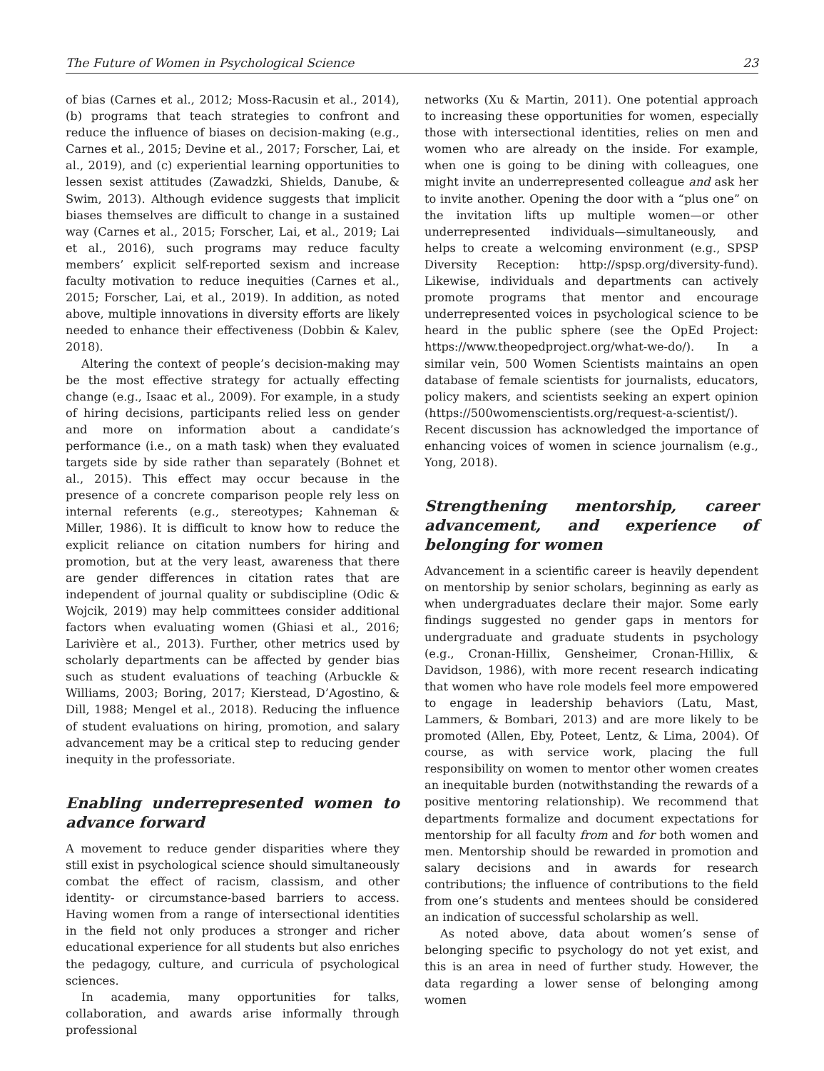The Future of Women in Psychological Science 23
of bias (Carnes et al., 2012; Moss-Racusin et al., 2014), (b) programs that teach strategies to confront and reduce the influence of biases on decision-making (e.g., Carnes et al., 2015; Devine et al., 2017; Forscher, Lai, et al., 2019), and (c) experiential learning opportunities to lessen sexist attitudes (Zawadzki, Shields, Danube, & Swim, 2013). Although evidence suggests that implicit biases themselves are difficult to change in a sustained way (Carnes et al., 2015; Forscher, Lai, et al., 2019; Lai et al., 2016), such programs may reduce faculty members’ explicit self-reported sexism and increase faculty motivation to reduce inequities (Carnes et al., 2015; Forscher, Lai, et al., 2019). In addition, as noted above, multiple innovations in diversity efforts are likely needed to enhance their effectiveness (Dobbin & Kalev, 2018).
Altering the context of people’s decision-making may be the most effective strategy for actually effecting change (e.g., Isaac et al., 2009). For example, in a study of hiring decisions, participants relied less on gender and more on information about a candidate’s performance (i.e., on a math task) when they evaluated targets side by side rather than separately (Bohnet et al., 2015). This effect may occur because in the presence of a concrete comparison people rely less on internal referents (e.g., stereotypes; Kahneman & Miller, 1986). It is difficult to know how to reduce the explicit reliance on citation numbers for hiring and promotion, but at the very least, awareness that there are gender differences in citation rates that are independent of journal quality or subdiscipline (Odic & Wojcik, 2019) may help committees consider additional factors when evaluating women (Ghiasi et al., 2016; Larivière et al., 2013). Further, other metrics used by scholarly departments can be affected by gender bias such as student evaluations of teaching (Arbuckle & Williams, 2003; Boring, 2017; Kierstead, D’Agostino, & Dill, 1988; Mengel et al., 2018). Reducing the influence of student evaluations on hiring, promotion, and salary advancement may be a critical step to reducing gender inequity in the professoriate.
Enabling underrepresented women to advance forward
A movement to reduce gender disparities where they still exist in psychological science should simultaneously combat the effect of racism, classism, and other identity- or circumstance-based barriers to access. Having women from a range of intersectional identities in the field not only produces a stronger and richer educational experience for all students but also enriches the pedagogy, culture, and curricula of psychological sciences.
In academia, many opportunities for talks, collaboration, and awards arise informally through professional
networks (Xu & Martin, 2011). One potential approach to increasing these opportunities for women, especially those with intersectional identities, relies on men and women who are already on the inside. For example, when one is going to be dining with colleagues, one might invite an underrepresented colleague and ask her to invite another. Opening the door with a “plus one” on the invitation lifts up multiple women—or other underrepresented individuals—simultaneously, and helps to create a welcoming environment (e.g., SPSP Diversity Reception: http://spsp.org/diversity-fund). Likewise, individuals and departments can actively promote programs that mentor and encourage underrepresented voices in psychological science to be heard in the public sphere (see the OpEd Project: https://www.theopedproject.org/what-we-do/). In a similar vein, 500 Women Scientists maintains an open database of female scientists for journalists, educators, policy makers, and scientists seeking an expert opinion (https://500womenscientists.org/request-a-scientist/). Recent discussion has acknowledged the importance of enhancing voices of women in science journalism (e.g., Yong, 2018).
Strengthening mentorship, career advancement, and experience of belonging for women
Advancement in a scientific career is heavily dependent on mentorship by senior scholars, beginning as early as when undergraduates declare their major. Some early findings suggested no gender gaps in mentors for undergraduate and graduate students in psychology (e.g., Cronan-Hillix, Gensheimer, Cronan-Hillix, & Davidson, 1986), with more recent research indicating that women who have role models feel more empowered to engage in leadership behaviors (Latu, Mast, Lammers, & Bombari, 2013) and are more likely to be promoted (Allen, Eby, Poteet, Lentz, & Lima, 2004). Of course, as with service work, placing the full responsibility on women to mentor other women creates an inequitable burden (notwithstanding the rewards of a positive mentoring relationship). We recommend that departments formalize and document expectations for mentorship for all faculty from and for both women and men. Mentorship should be rewarded in promotion and salary decisions and in awards for research contributions; the influence of contributions to the field from one’s students and mentees should be considered an indication of successful scholarship as well.
As noted above, data about women’s sense of belonging specific to psychology do not yet exist, and this is an area in need of further study. However, the data regarding a lower sense of belonging among women